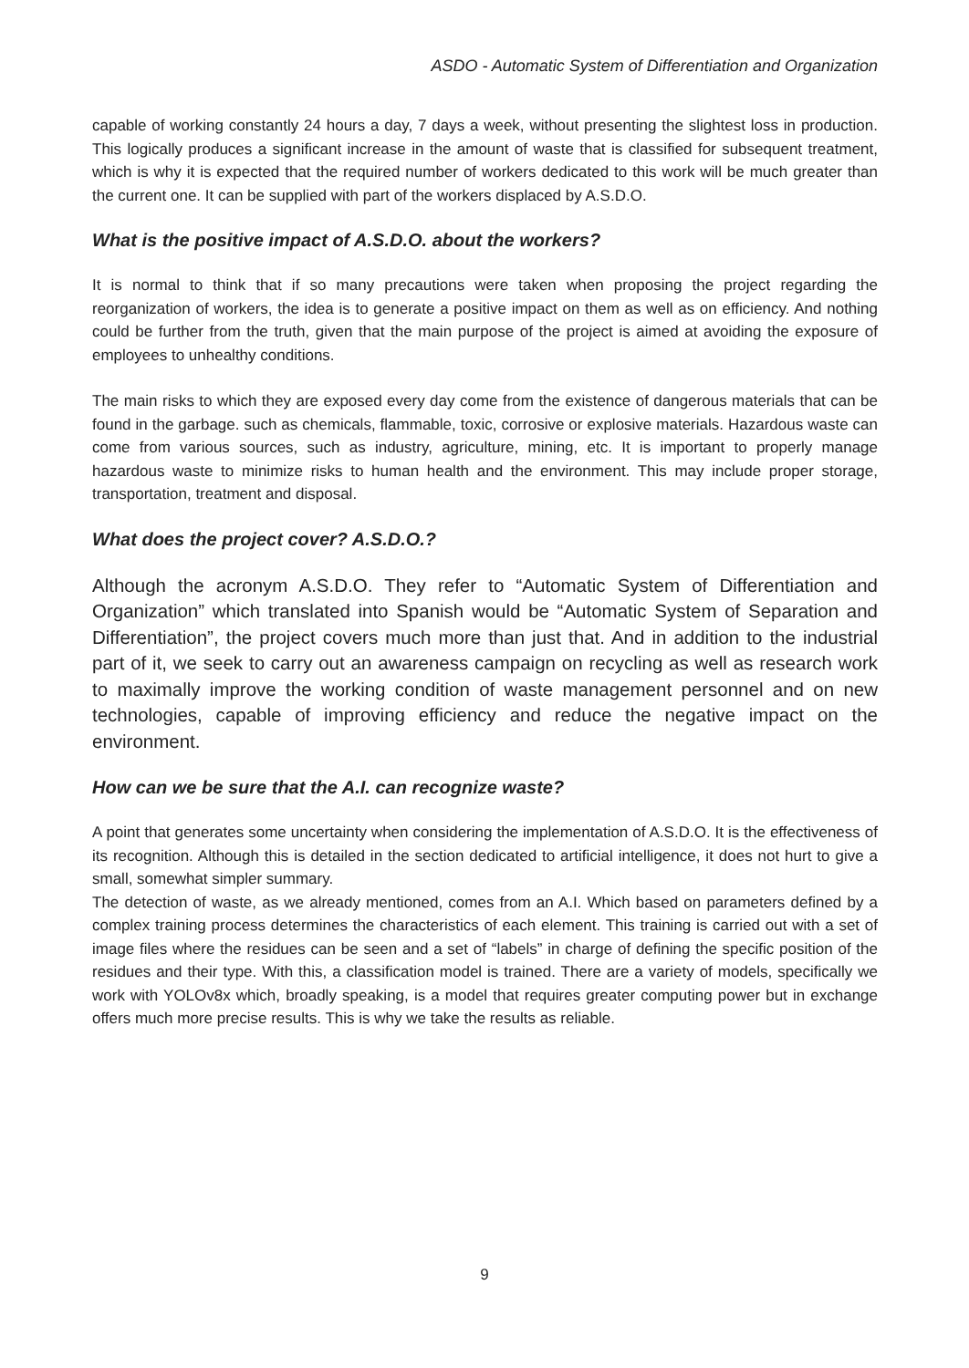ASDO - Automatic System of Differentiation and Organization
capable of working constantly 24 hours a day, 7 days a week, without presenting the slightest loss in production. This logically produces a significant increase in the amount of waste that is classified for subsequent treatment, which is why it is expected that the required number of workers dedicated to this work will be much greater than the current one. It can be supplied with part of the workers displaced by A.S.D.O.
What is the positive impact of A.S.D.O. about the workers?
It is normal to think that if so many precautions were taken when proposing the project regarding the reorganization of workers, the idea is to generate a positive impact on them as well as on efficiency. And nothing could be further from the truth, given that the main purpose of the project is aimed at avoiding the exposure of employees to unhealthy conditions.
The main risks to which they are exposed every day come from the existence of dangerous materials that can be found in the garbage. such as chemicals, flammable, toxic, corrosive or explosive materials. Hazardous waste can come from various sources, such as industry, agriculture, mining, etc. It is important to properly manage hazardous waste to minimize risks to human health and the environment. This may include proper storage, transportation, treatment and disposal.
What does the project cover? A.S.D.O.?
Although the acronym A.S.D.O. They refer to “Automatic System of Differentiation and Organization” which translated into Spanish would be “Automatic System of Separation and Differentiation”, the project covers much more than just that. And in addition to the industrial part of it, we seek to carry out an awareness campaign on recycling as well as research work to maximally improve the working condition of waste management personnel and on new technologies, capable of improving efficiency and reduce the negative impact on the environment.
How can we be sure that the A.I. can recognize waste?
A point that generates some uncertainty when considering the implementation of A.S.D.O. It is the effectiveness of its recognition. Although this is detailed in the section dedicated to artificial intelligence, it does not hurt to give a small, somewhat simpler summary.
The detection of waste, as we already mentioned, comes from an A.I. Which based on parameters defined by a complex training process determines the characteristics of each element. This training is carried out with a set of image files where the residues can be seen and a set of “labels” in charge of defining the specific position of the residues and their type. With this, a classification model is trained. There are a variety of models, specifically we work with YOLOv8x which, broadly speaking, is a model that requires greater computing power but in exchange offers much more precise results. This is why we take the results as reliable.
9